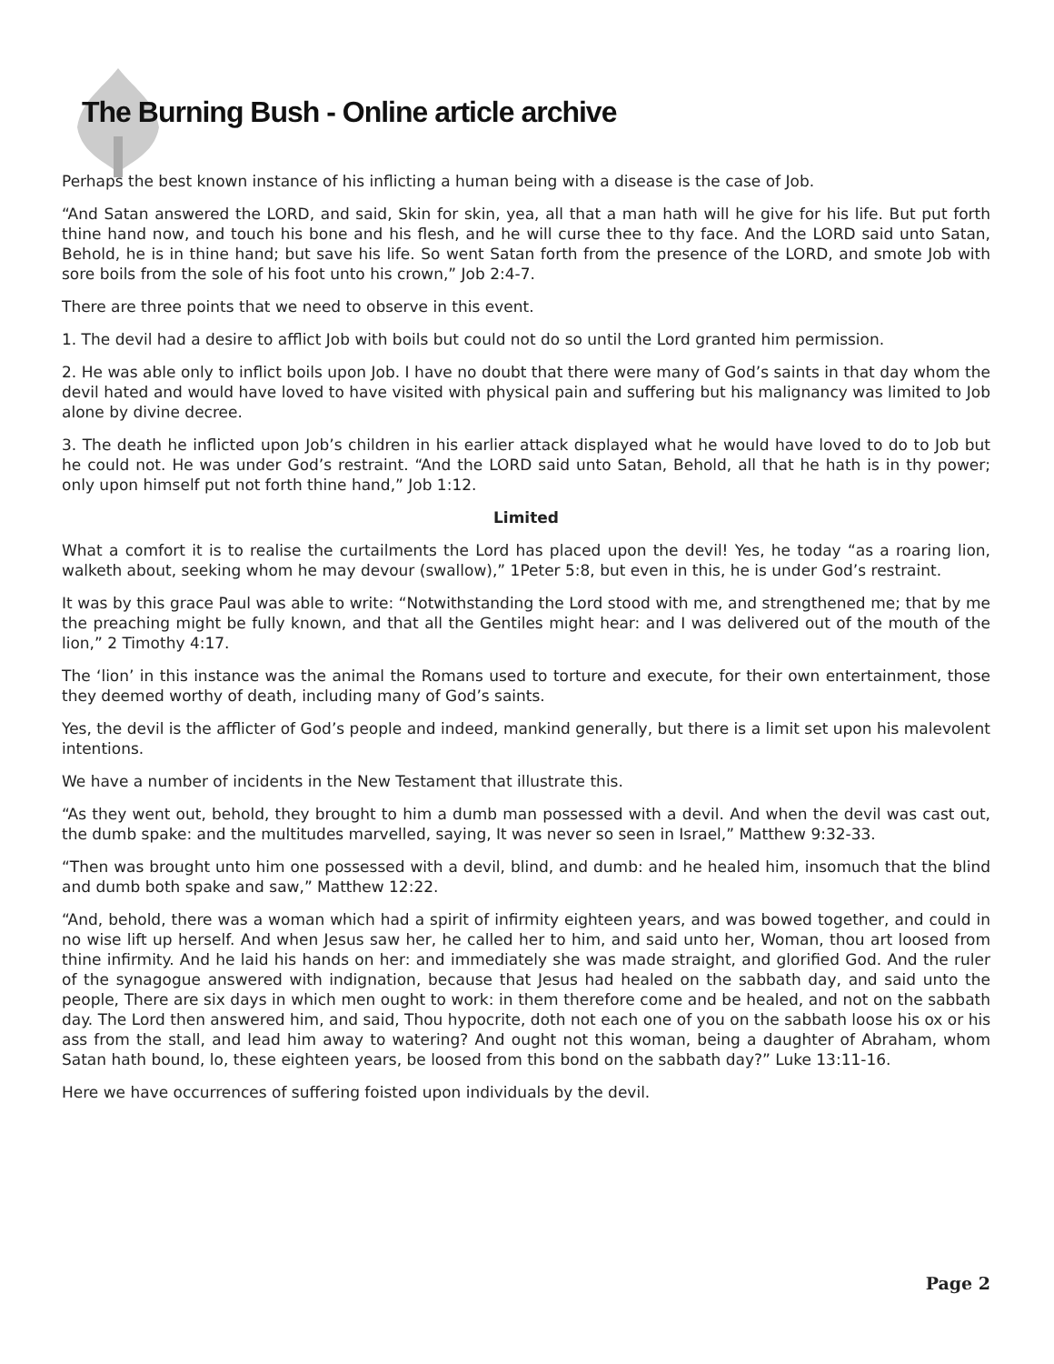The Burning Bush - Online article archive
Perhaps the best known instance of his inflicting a human being with a disease is the case of Job.
“And Satan answered the LORD, and said, Skin for skin, yea, all that a man hath will he give for his life. But put forth thine hand now, and touch his bone and his flesh, and he will curse thee to thy face. And the LORD said unto Satan, Behold, he is in thine hand; but save his life. So went Satan forth from the presence of the LORD, and smote Job with sore boils from the sole of his foot unto his crown,” Job 2:4-7.
There are three points that we need to observe in this event.
1. The devil had a desire to afflict Job with boils but could not do so until the Lord granted him permission.
2. He was able only to inflict boils upon Job. I have no doubt that there were many of God’s saints in that day whom the devil hated and would have loved to have visited with physical pain and suffering but his malignancy was limited to Job alone by divine decree.
3. The death he inflicted upon Job’s children in his earlier attack displayed what he would have loved to do to Job but he could not. He was under God’s restraint. “And the LORD said unto Satan, Behold, all that he hath is in thy power; only upon himself put not forth thine hand,” Job 1:12.
Limited
What a comfort it is to realise the curtailments the Lord has placed upon the devil! Yes, he today “as a roaring lion, walketh about, seeking whom he may devour (swallow),” 1Peter 5:8, but even in this, he is under God’s restraint.
It was by this grace Paul was able to write: “Notwithstanding the Lord stood with me, and strengthened me; that by me the preaching might be fully known, and that all the Gentiles might hear: and I was delivered out of the mouth of the lion,” 2 Timothy 4:17.
The ‘lion’ in this instance was the animal the Romans used to torture and execute, for their own entertainment, those they deemed worthy of death, including many of God’s saints.
Yes, the devil is the afflicter of God’s people and indeed, mankind generally, but there is a limit set upon his malevolent intentions.
We have a number of incidents in the New Testament that illustrate this.
“As they went out, behold, they brought to him a dumb man possessed with a devil. And when the devil was cast out, the dumb spake: and the multitudes marvelled, saying, It was never so seen in Israel,” Matthew 9:32-33.
“Then was brought unto him one possessed with a devil, blind, and dumb: and he healed him, insomuch that the blind and dumb both spake and saw,” Matthew 12:22.
“And, behold, there was a woman which had a spirit of infirmity eighteen years, and was bowed together, and could in no wise lift up herself. And when Jesus saw her, he called her to him, and said unto her, Woman, thou art loosed from thine infirmity. And he laid his hands on her: and immediately she was made straight, and glorified God. And the ruler of the synagogue answered with indignation, because that Jesus had healed on the sabbath day, and said unto the people, There are six days in which men ought to work: in them therefore come and be healed, and not on the sabbath day. The Lord then answered him, and said, Thou hypocrite, doth not each one of you on the sabbath loose his ox or his ass from the stall, and lead him away to watering? And ought not this woman, being a daughter of Abraham, whom Satan hath bound, lo, these eighteen years, be loosed from this bond on the sabbath day?” Luke 13:11-16.
Here we have occurrences of suffering foisted upon individuals by the devil.
Page 2